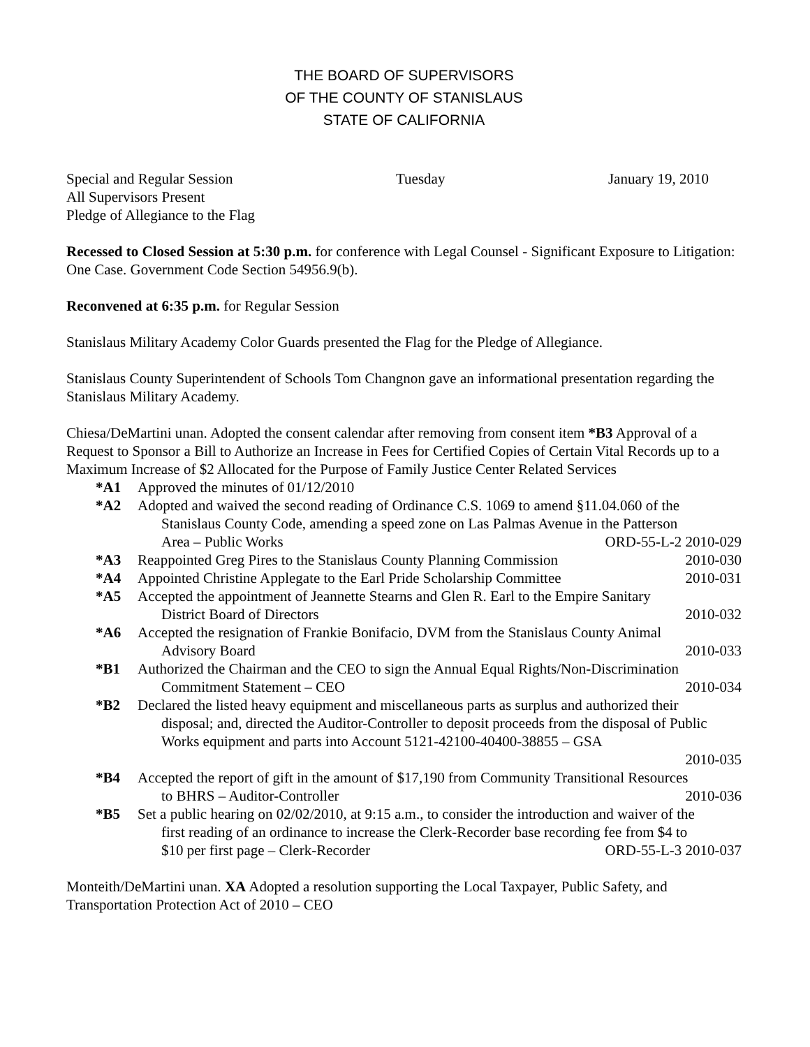THE BOARD OF SUPERVISORS
OF THE COUNTY OF STANISLAUS
STATE OF CALIFORNIA
Special and Regular Session Tuesday January 19, 2010
All Supervisors Present
Pledge of Allegiance to the Flag
Recessed to Closed Session at 5:30 p.m. for conference with Legal Counsel - Significant Exposure to Litigation: One Case. Government Code Section 54956.9(b).
Reconvened at 6:35 p.m. for Regular Session
Stanislaus Military Academy Color Guards presented the Flag for the Pledge of Allegiance.
Stanislaus County Superintendent of Schools Tom Changnon gave an informational presentation regarding the Stanislaus Military Academy.
Chiesa/DeMartini unan. Adopted the consent calendar after removing from consent item *B3 Approval of a Request to Sponsor a Bill to Authorize an Increase in Fees for Certified Copies of Certain Vital Records up to a Maximum Increase of $2 Allocated for the Purpose of Family Justice Center Related Services
*A1 Approved the minutes of 01/12/2010
*A2 Adopted and waived the second reading of Ordinance C.S. 1069 to amend §11.04.060 of the
Stanislaus County Code, amending a speed zone on Las Palmas Avenue in the Patterson
Area – Public Works ORD-55-L-2 2010-029
*A3 Reappointed Greg Pires to the Stanislaus County Planning Commission 2010-030
*A4 Appointed Christine Applegate to the Earl Pride Scholarship Committee 2010-031
*A5 Accepted the appointment of Jeannette Stearns and Glen R. Earl to the Empire Sanitary
District Board of Directors 2010-032
*A6 Accepted the resignation of Frankie Bonifacio, DVM from the Stanislaus County Animal
Advisory Board 2010-033
*B1 Authorized the Chairman and the CEO to sign the Annual Equal Rights/Non-Discrimination
Commitment Statement – CEO 2010-034
*B2 Declared the listed heavy equipment and miscellaneous parts as surplus and authorized their
disposal; and, directed the Auditor-Controller to deposit proceeds from the disposal of Public Works equipment and parts into Account 5121-42100-40400-38855 – GSA
2010-035
*B4 Accepted the report of gift in the amount of $17,190 from Community Transitional Resources
to BHRS – Auditor-Controller 2010-036
*B5 Set a public hearing on 02/02/2010, at 9:15 a.m., to consider the introduction and waiver of the
first reading of an ordinance to increase the Clerk-Recorder base recording fee from $4 to
$10 per first page – Clerk-Recorder ORD-55-L-3 2010-037
Monteith/DeMartini unan. XA Adopted a resolution supporting the Local Taxpayer, Public Safety, and Transportation Protection Act of 2010 – CEO